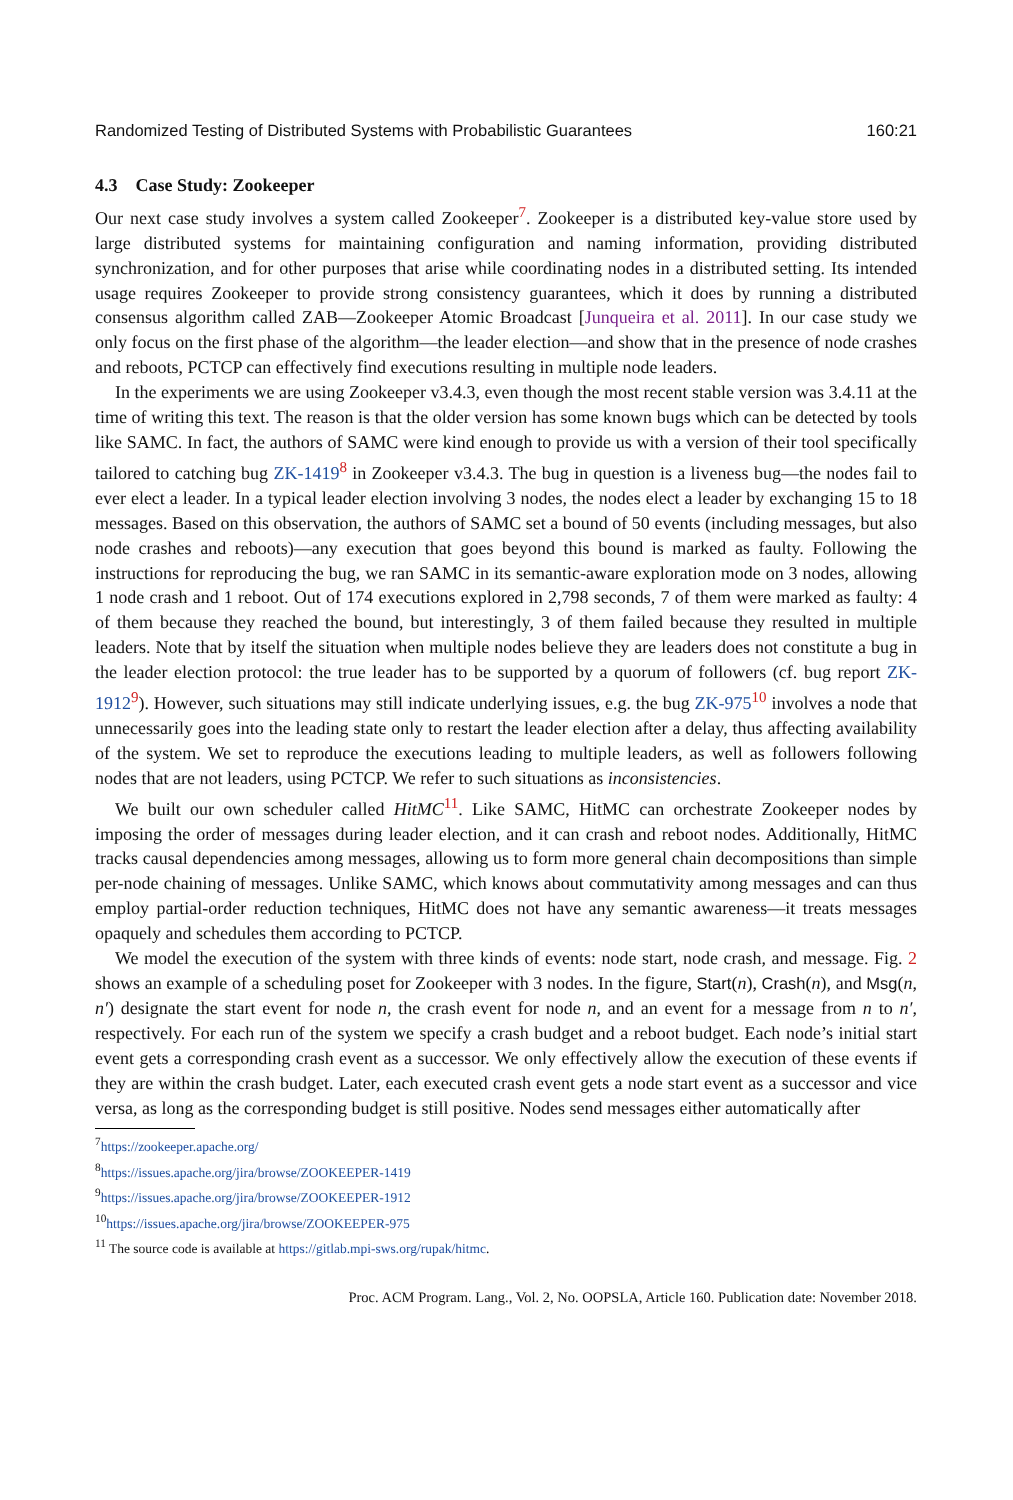Randomized Testing of Distributed Systems with Probabilistic Guarantees 160:21
4.3 Case Study: Zookeeper
Our next case study involves a system called Zookeeper<sup>7</sup>. Zookeeper is a distributed key-value store used by large distributed systems for maintaining configuration and naming information, providing distributed synchronization, and for other purposes that arise while coordinating nodes in a distributed setting. Its intended usage requires Zookeeper to provide strong consistency guarantees, which it does by running a distributed consensus algorithm called ZAB—Zookeeper Atomic Broadcast [Junqueira et al. 2011]. In our case study we only focus on the first phase of the algorithm—the leader election—and show that in the presence of node crashes and reboots, PCTCP can effectively find executions resulting in multiple node leaders.
In the experiments we are using Zookeeper v3.4.3, even though the most recent stable version was 3.4.11 at the time of writing this text. The reason is that the older version has some known bugs which can be detected by tools like SAMC. In fact, the authors of SAMC were kind enough to provide us with a version of their tool specifically tailored to catching bug ZK-1419<sup>8</sup> in Zookeeper v3.4.3. The bug in question is a liveness bug—the nodes fail to ever elect a leader. In a typical leader election involving 3 nodes, the nodes elect a leader by exchanging 15 to 18 messages. Based on this observation, the authors of SAMC set a bound of 50 events (including messages, but also node crashes and reboots)—any execution that goes beyond this bound is marked as faulty. Following the instructions for reproducing the bug, we ran SAMC in its semantic-aware exploration mode on 3 nodes, allowing 1 node crash and 1 reboot. Out of 174 executions explored in 2,798 seconds, 7 of them were marked as faulty: 4 of them because they reached the bound, but interestingly, 3 of them failed because they resulted in multiple leaders. Note that by itself the situation when multiple nodes believe they are leaders does not constitute a bug in the leader election protocol: the true leader has to be supported by a quorum of followers (cf. bug report ZK-1912<sup>9</sup>). However, such situations may still indicate underlying issues, e.g. the bug ZK-975<sup>10</sup> involves a node that unnecessarily goes into the leading state only to restart the leader election after a delay, thus affecting availability of the system. We set to reproduce the executions leading to multiple leaders, as well as followers following nodes that are not leaders, using PCTCP. We refer to such situations as inconsistencies.
We built our own scheduler called HitMC<sup>11</sup>. Like SAMC, HitMC can orchestrate Zookeeper nodes by imposing the order of messages during leader election, and it can crash and reboot nodes. Additionally, HitMC tracks causal dependencies among messages, allowing us to form more general chain decompositions than simple per-node chaining of messages. Unlike SAMC, which knows about commutativity among messages and can thus employ partial-order reduction techniques, HitMC does not have any semantic awareness—it treats messages opaquely and schedules them according to PCTCP.
We model the execution of the system with three kinds of events: node start, node crash, and message. Fig. 2 shows an example of a scheduling poset for Zookeeper with 3 nodes. In the figure, Start(n), Crash(n), and Msg(n, n′) designate the start event for node n, the crash event for node n, and an event for a message from n to n′, respectively. For each run of the system we specify a crash budget and a reboot budget. Each node’s initial start event gets a corresponding crash event as a successor. We only effectively allow the execution of these events if they are within the crash budget. Later, each executed crash event gets a node start event as a successor and vice versa, as long as the corresponding budget is still positive. Nodes send messages either automatically after
<sup>7</sup> https://zookeeper.apache.org/
<sup>8</sup> https://issues.apache.org/jira/browse/ZOOKEEPER-1419
<sup>9</sup> https://issues.apache.org/jira/browse/ZOOKEEPER-1912
<sup>10</sup> https://issues.apache.org/jira/browse/ZOOKEEPER-975
<sup>11</sup> The source code is available at https://gitlab.mpi-sws.org/rupak/hitmc.
Proc. ACM Program. Lang., Vol. 2, No. OOPSLA, Article 160. Publication date: November 2018.